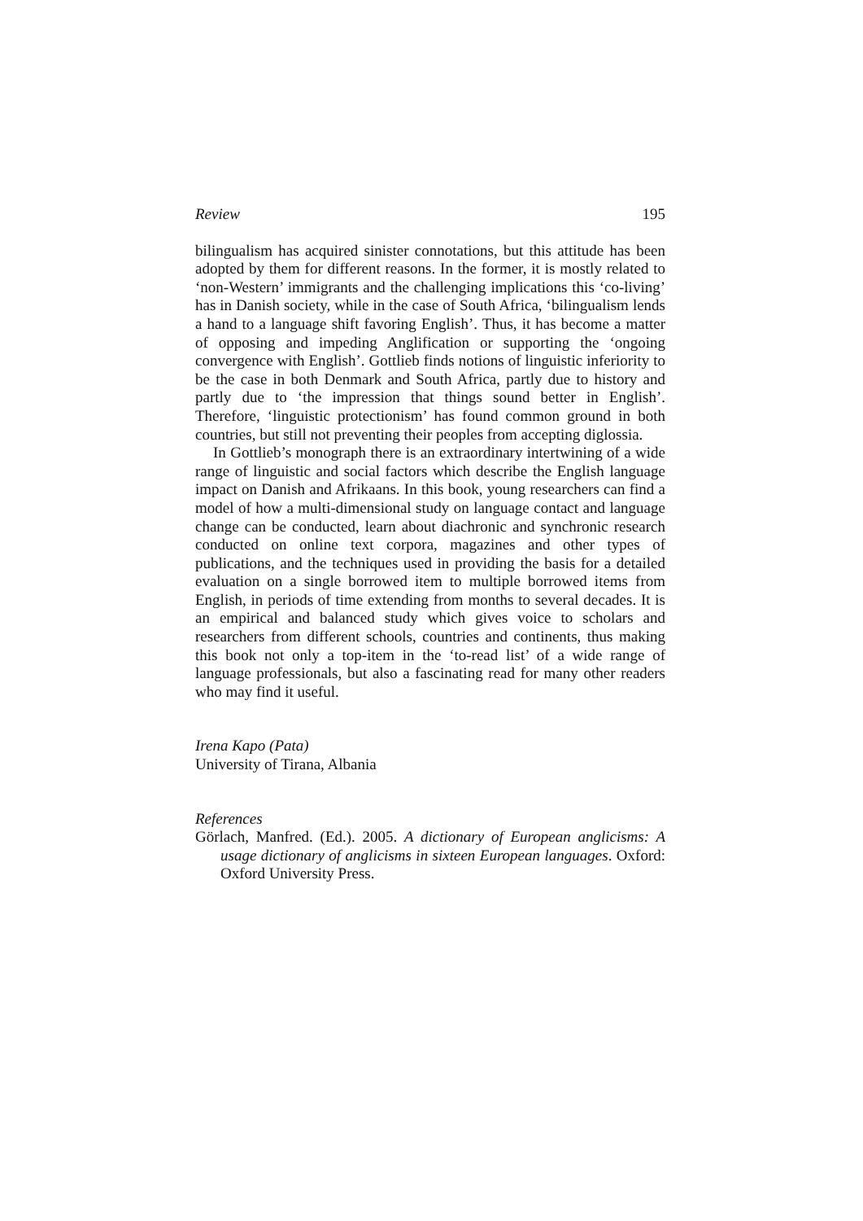Review 195
bilingualism has acquired sinister connotations, but this attitude has been adopted by them for different reasons. In the former, it is mostly related to ‘non-Western’ immigrants and the challenging implications this ‘co-living’ has in Danish society, while in the case of South Africa, ‘bilingualism lends a hand to a language shift favoring English’. Thus, it has become a matter of opposing and impeding Anglification or supporting the ‘ongoing convergence with English’. Gottlieb finds notions of linguistic inferiority to be the case in both Denmark and South Africa, partly due to history and partly due to ‘the impression that things sound better in English’. Therefore, ‘linguistic protectionism’ has found common ground in both countries, but still not preventing their peoples from accepting diglossia.
In Gottlieb’s monograph there is an extraordinary intertwining of a wide range of linguistic and social factors which describe the English language impact on Danish and Afrikaans. In this book, young researchers can find a model of how a multi-dimensional study on language contact and language change can be conducted, learn about diachronic and synchronic research conducted on online text corpora, magazines and other types of publications, and the techniques used in providing the basis for a detailed evaluation on a single borrowed item to multiple borrowed items from English, in periods of time extending from months to several decades. It is an empirical and balanced study which gives voice to scholars and researchers from different schools, countries and continents, thus making this book not only a top-item in the ‘to-read list’ of a wide range of language professionals, but also a fascinating read for many other readers who may find it useful.
Irena Kapo (Pata)
University of Tirana, Albania
References
Görlach, Manfred. (Ed.). 2005. A dictionary of European anglicisms: A usage dictionary of anglicisms in sixteen European languages. Oxford: Oxford University Press.